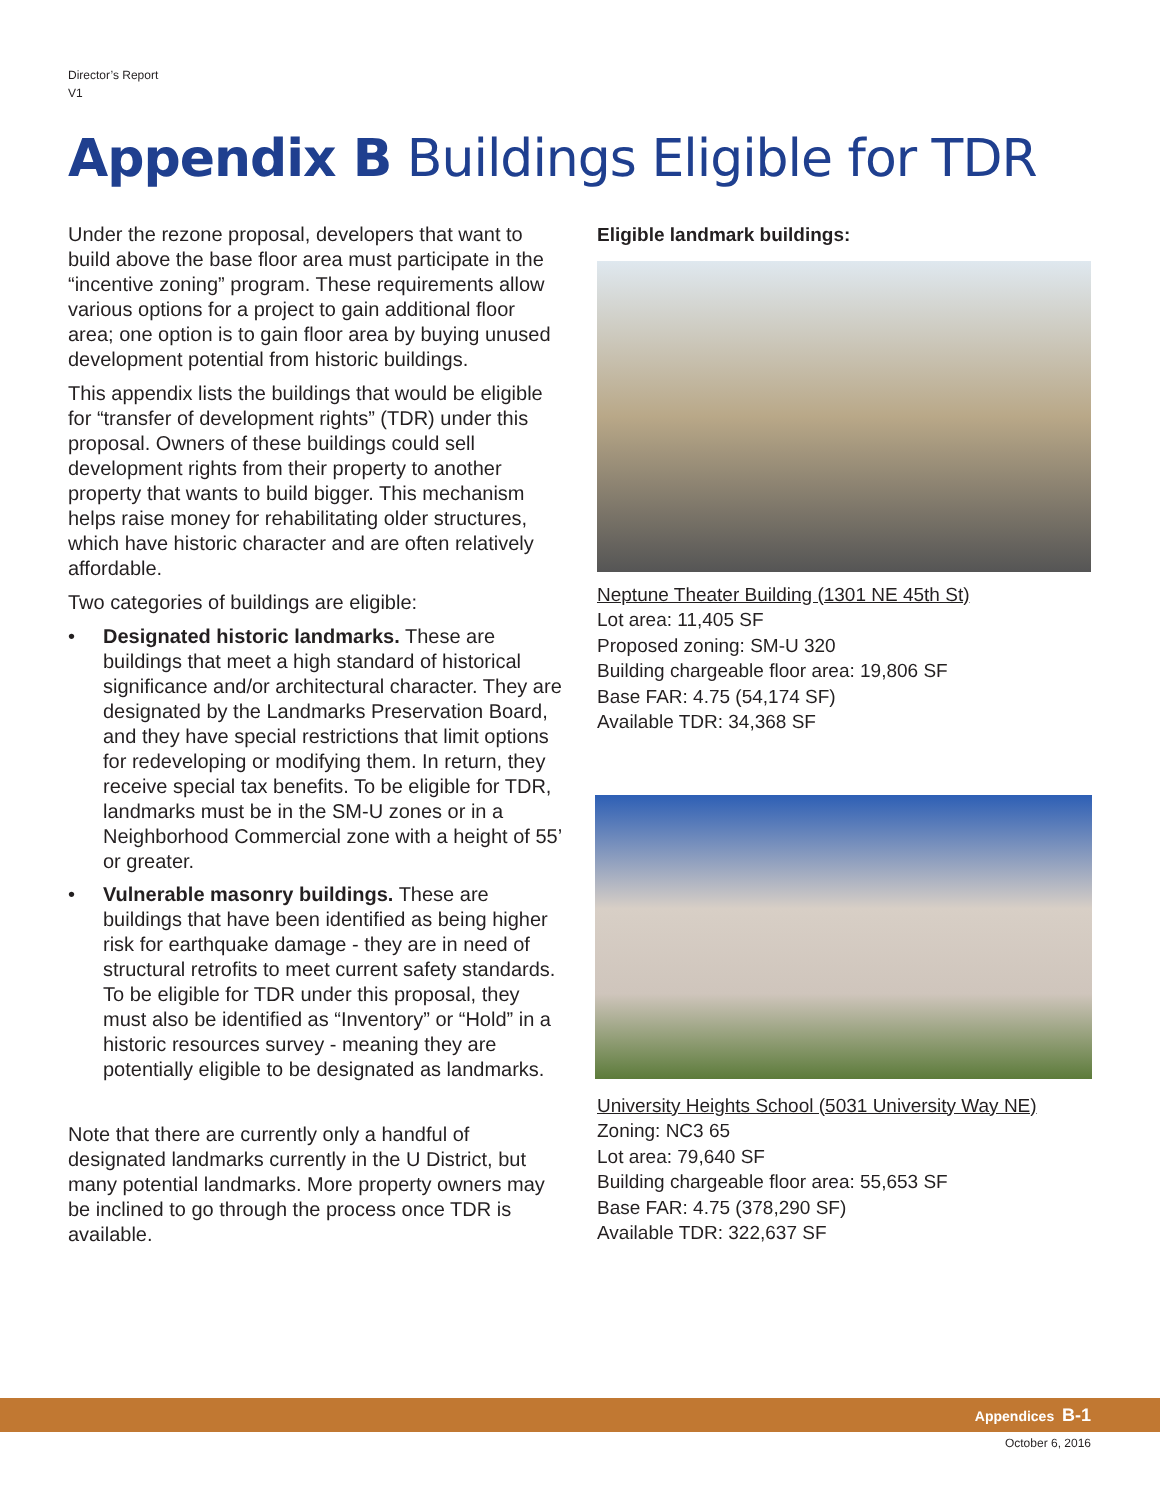Director’s Report
V1
Appendix B Buildings Eligible for TDR
Under the rezone proposal, developers that want to build above the base floor area must participate in the “incentive zoning” program. These requirements allow various options for a project to gain additional floor area; one option is to gain floor area by buying unused development potential from historic buildings.
This appendix lists the buildings that would be eligible for “transfer of development rights” (TDR) under this proposal. Owners of these buildings could sell development rights from their property to another property that wants to build bigger. This mechanism helps raise money for rehabilitating older structures, which have historic character and are often relatively affordable.
Two categories of buildings are eligible:
• Designated historic landmarks. These are buildings that meet a high standard of historical significance and/or architectural character. They are designated by the Landmarks Preservation Board, and they have special restrictions that limit options for redeveloping or modifying them. In return, they receive special tax benefits. To be eligible for TDR, landmarks must be in the SM-U zones or in a Neighborhood Commercial zone with a height of 55’ or greater.
• Vulnerable masonry buildings. These are buildings that have been identified as being higher risk for earthquake damage - they are in need of structural retrofits to meet current safety standards. To be eligible for TDR under this proposal, they must also be identified as “Inventory” or “Hold” in a historic resources survey - meaning they are potentially eligible to be designated as landmarks.
Note that there are currently only a handful of designated landmarks currently in the U District, but many potential landmarks. More property owners may be inclined to go through the process once TDR is available.
Eligible landmark buildings:
Neptune Theater Building (1301 NE 45th St)
Lot area: 11,405 SF
Proposed zoning: SM-U 320
Building chargeable floor area: 19,806 SF
Base FAR: 4.75 (54,174 SF)
Available TDR: 34,368 SF
University Heights School (5031 University Way NE)
Zoning: NC3 65
Lot area: 79,640 SF
Building chargeable floor area: 55,653 SF
Base FAR: 4.75 (378,290 SF)
Available TDR: 322,637 SF
Appendices B-1
October 6, 2016